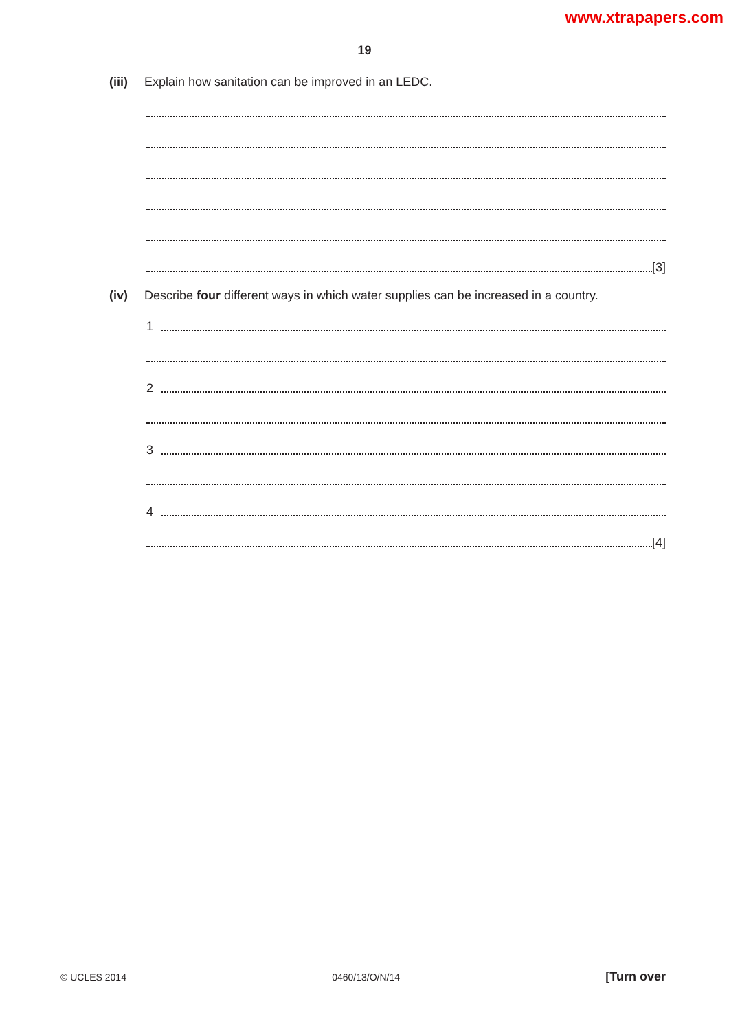www.xtrapapers.com
19
(iii)
Explain how sanitation can be improved in an LEDC.
[3]
(iv) Describe four different ways in which water supplies can be increased in a country.
1
2
3
4
[4]
© UCLES 2014 0460/13/O/N/14 [Turn over